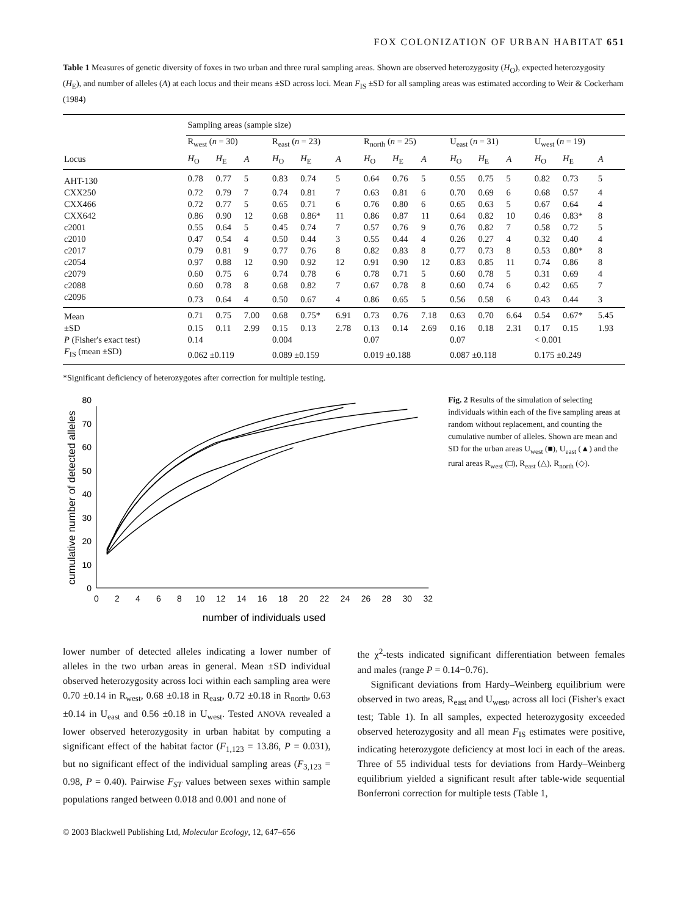FOX COLONIZATION OF URBAN HABITAT 651
Table 1 Measures of genetic diversity of foxes in two urban and three rural sampling areas. Shown are observed heterozygosity (H<sub>O</sub>), expected heterozygosity (H<sub>E</sub>), and number of alleles (A) at each locus and their means ±SD across loci. Mean F<sub>IS</sub> ±SD for all sampling areas was estimated according to Weir & Cockerham (1984)
| | Sampling areas (sample size) | | | | | | | | | | | | | | |
| --- | --- | --- | --- | --- | --- | --- | --- | --- | --- | --- | --- | --- | --- | --- | --- |
| | R<sub>west</sub> ( n = 30) | | | R<sub>east</sub> ( n = 23) | | | R<sub>north</sub> ( n = 25) | | | U<sub>east</sub> ( n = 31) | | | U<sub>west</sub> ( n = 19) | | |
| Locus | H<sub>O</sub> | H<sub>E</sub> | A | H<sub>O</sub> | H<sub>E</sub> | A | H<sub>O</sub> | H<sub>E</sub> | A | H<sub>O</sub> | H<sub>E</sub> | A | H<sub>O</sub> | H<sub>E</sub> | A |
| AHT-130 | 0.78 | 0.77 | 5 | 0.83 | 0.74 | 5 | 0.64 | 0.76 | 5 | 0.55 | 0.75 | 5 | 0.82 | 0.73 | 5 |
| CXX250 | 0.72 | 0.79 | 7 | 0.74 | 0.81 | 7 | 0.63 | 0.81 | 6 | 0.70 | 0.69 | 6 | 0.68 | 0.57 | 4 |
| CXX466 | 0.72 | 0.77 | 5 | 0.65 | 0.71 | 6 | 0.76 | 0.80 | 6 | 0.65 | 0.63 | 5 | 0.67 | 0.64 | 4 |
| CXX642 | 0.86 | 0.90 | 12 | 0.68 | 0.86* | 11 | 0.86 | 0.87 | 11 | 0.64 | 0.82 | 10 | 0.46 | 0.83* | 8 |
| c2001 | 0.55 | 0.64 | 5 | 0.45 | 0.74 | 7 | 0.57 | 0.76 | 9 | 0.76 | 0.82 | 7 | 0.58 | 0.72 | 5 |
| c2010 | 0.47 | 0.54 | 4 | 0.50 | 0.44 | 3 | 0.55 | 0.44 | 4 | 0.26 | 0.27 | 4 | 0.32 | 0.40 | 4 |
| c2017 | 0.79 | 0.81 | 9 | 0.77 | 0.76 | 8 | 0.82 | 0.83 | 8 | 0.77 | 0.73 | 8 | 0.53 | 0.80* | 8 |
| c2054 | 0.97 | 0.88 | 12 | 0.90 | 0.92 | 12 | 0.91 | 0.90 | 12 | 0.83 | 0.85 | 11 | 0.74 | 0.86 | 8 |
| c2079 | 0.60 | 0.75 | 6 | 0.74 | 0.78 | 6 | 0.78 | 0.71 | 5 | 0.60 | 0.78 | 5 | 0.31 | 0.69 | 4 |
| c2088 | 0.60 | 0.78 | 8 | 0.68 | 0.82 | 7 | 0.67 | 0.78 | 8 | 0.60 | 0.74 | 6 | 0.42 | 0.65 | 7 |
| c2096 | 0.73 | 0.64 | 4 | 0.50 | 0.67 | 4 | 0.86 | 0.65 | 5 | 0.56 | 0.58 | 6 | 0.43 | 0.44 | 3 |
| Mean | 0.71 | 0.75 | 7.00 | 0.68 | 0.75* | 6.91 | 0.73 | 0.76 | 7.18 | 0.63 | 0.70 | 6.64 | 0.54 | 0.67* | 5.45 |
| ±SD | 0.15 | 0.11 | 2.99 | 0.15 | 0.13 | 2.78 | 0.13 | 0.14 | 2.69 | 0.16 | 0.18 | 2.31 | 0.17 | 0.15 | 1.93 |
| P (Fisher's exact test) | 0.14 | | | 0.004 | | | 0.07 | | | 0.07 | | | < 0.001 | | |
| F<sub>IS</sub> (mean ±SD) | 0.062 ±0.119 | | | 0.089 ±0.159 | | | 0.019 ±0.188 | | | 0.087 ±0.118 | | | 0.175 ±0.249 | | |
*Significant deficiency of heterozygotes after correction for multiple testing.
cumulative number of detected alleles
0
10
20
30
40
50
60
70
80
0
2
4
6
8
10
12
14
16
18
20
22
24
26
28
30
32
number of individuals used
Fig. 2 Results of the simulation of selecting individuals within each of the five sampling areas at random without replacement, and counting the cumulative number of alleles. Shown are mean and SD for the urban areas U<sub>west</sub> (■), U<sub>east</sub> (▲) and the rural areas R<sub>west</sub> (□), R<sub>east</sub> (△), R<sub>north</sub> (◇).
lower number of detected alleles indicating a lower number of alleles in the two urban areas in general. Mean ±SD individual observed heterozygosity across loci within each sampling area were 0.70 ±0.14 in R<sub>west</sub>, 0.68 ±0.18 in R<sub>east</sub>, 0.72 ±0.18 in R<sub>north</sub>, 0.63 ±0.14 in U<sub>east</sub> and 0.56 ±0.18 in U<sub>west</sub>. Tested ANOVA revealed a lower observed heterozygosity in urban habitat by computing a significant effect of the habitat factor (F<sub>1,123</sub> = 13.86, P = 0.031), but no significant effect of the individual sampling areas (F<sub>3,123</sub> = 0.98, P = 0.40). Pairwise F<sub>ST</sub> values between sexes within sample populations ranged between 0.018 and 0.001 and none of
the χ<sup>2</sup>-tests indicated significant differentiation between females and males (range P = 0.14−0.76).
Significant deviations from Hardy–Weinberg equilibrium were observed in two areas, R<sub>east</sub> and U<sub>west</sub>, across all loci (Fisher's exact test; Table 1). In all samples, expected heterozygosity exceeded observed heterozygosity and all mean F<sub>IS</sub> estimates were positive, indicating heterozygote deficiency at most loci in each of the areas. Three of 55 individual tests for deviations from Hardy–Weinberg equilibrium yielded a significant result after table-wide sequential Bonferroni correction for multiple tests (Table 1,
© 2003 Blackwell Publishing Ltd, Molecular Ecology, 12, 647–656